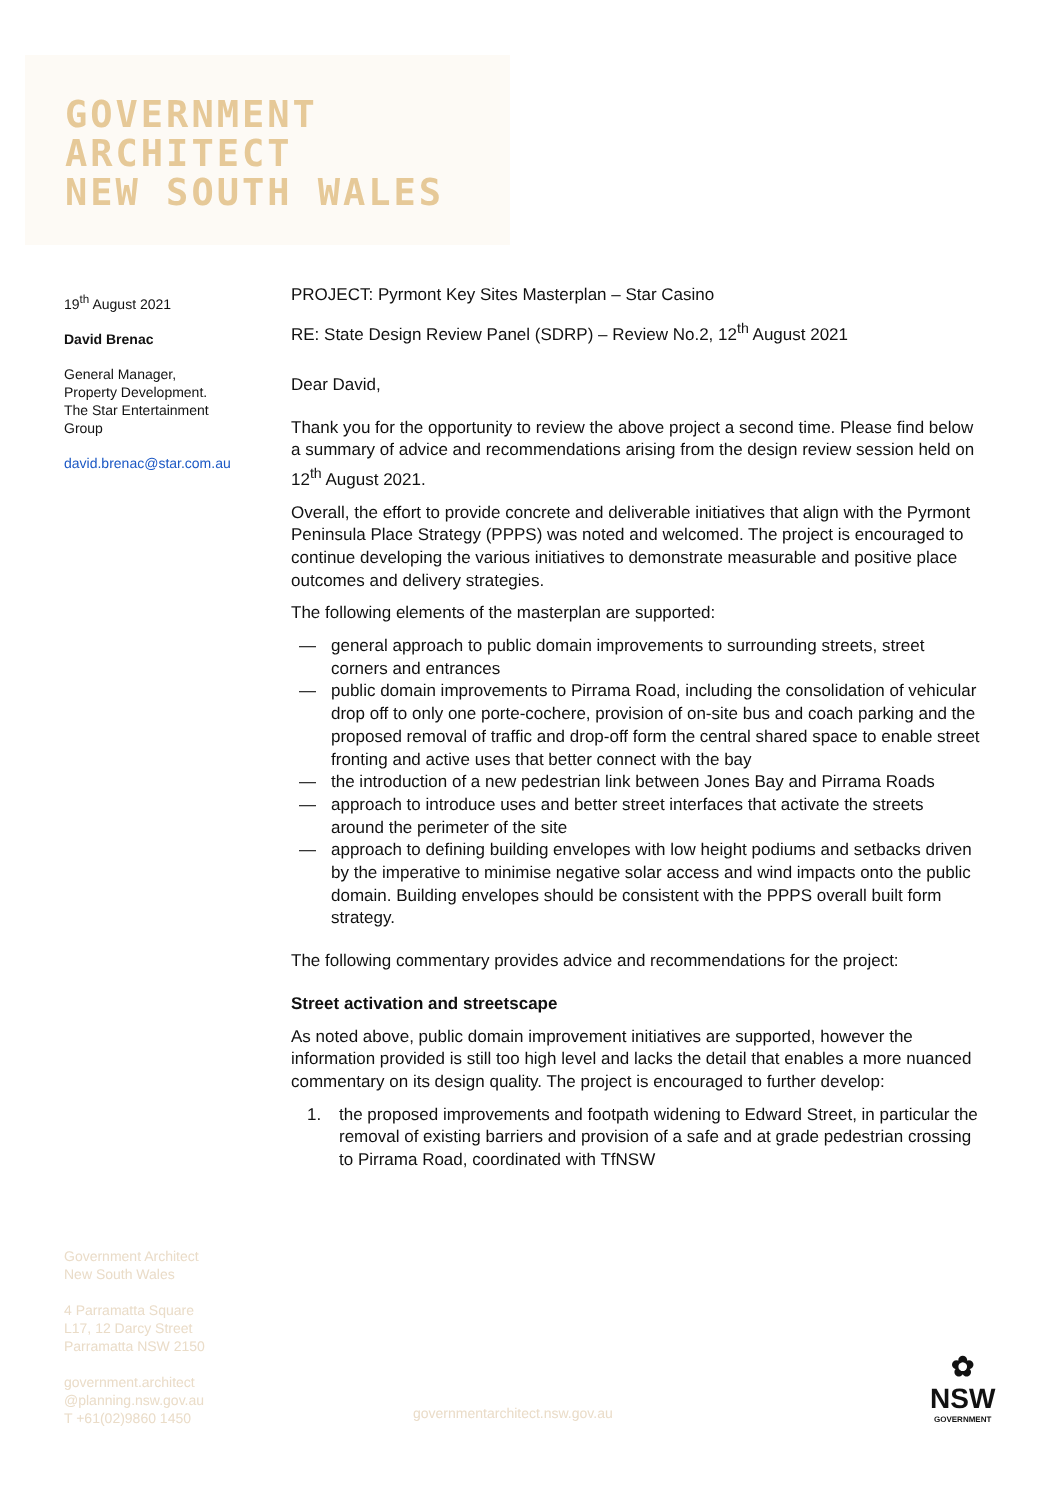GOVERNMENT
ARCHITECT
NEW SOUTH WALES
19<sup>th</sup> August 2021
David Brenac
General Manager,
Property Development.
The Star Entertainment Group
david.brenac@star.com.au
PROJECT: Pyrmont Key Sites Masterplan – Star Casino
RE: State Design Review Panel (SDRP) – Review No.2, 12<sup>th</sup> August 2021
Dear David,
Thank you for the opportunity to review the above project a second time. Please find below a summary of advice and recommendations arising from the design review session held on 12<sup>th</sup> August 2021.
Overall, the effort to provide concrete and deliverable initiatives that align with the Pyrmont Peninsula Place Strategy (PPPS) was noted and welcomed. The project is encouraged to continue developing the various initiatives to demonstrate measurable and positive place outcomes and delivery strategies.
The following elements of the masterplan are supported:
— general approach to public domain improvements to surrounding streets, street corners and entrances
— public domain improvements to Pirrama Road, including the consolidation of vehicular drop off to only one porte-cochere, provision of on-site bus and coach parking and the proposed removal of traffic and drop-off form the central shared space to enable street fronting and active uses that better connect with the bay
— the introduction of a new pedestrian link between Jones Bay and Pirrama Roads
— approach to introduce uses and better street interfaces that activate the streets around the perimeter of the site
— approach to defining building envelopes with low height podiums and setbacks driven by the imperative to minimise negative solar access and wind impacts onto the public domain. Building envelopes should be consistent with the PPPS overall built form strategy.
The following commentary provides advice and recommendations for the project:
Street activation and streetscape
As noted above, public domain improvement initiatives are supported, however the information provided is still too high level and lacks the detail that enables a more nuanced commentary on its design quality. The project is encouraged to further develop:
1. the proposed improvements and footpath widening to Edward Street, in particular the removal of existing barriers and provision of a safe and at grade pedestrian crossing to Pirrama Road, coordinated with TfNSW
Government Architect
New South Wales
4 Parramatta Square
L17, 12 Darcy Street
Parramatta NSW 2150
government.architect
@planning.nsw.gov.au
T +61(02)9860 1450
governmentarchitect.nsw.gov.au
✿
NSW
GOVERNMENT